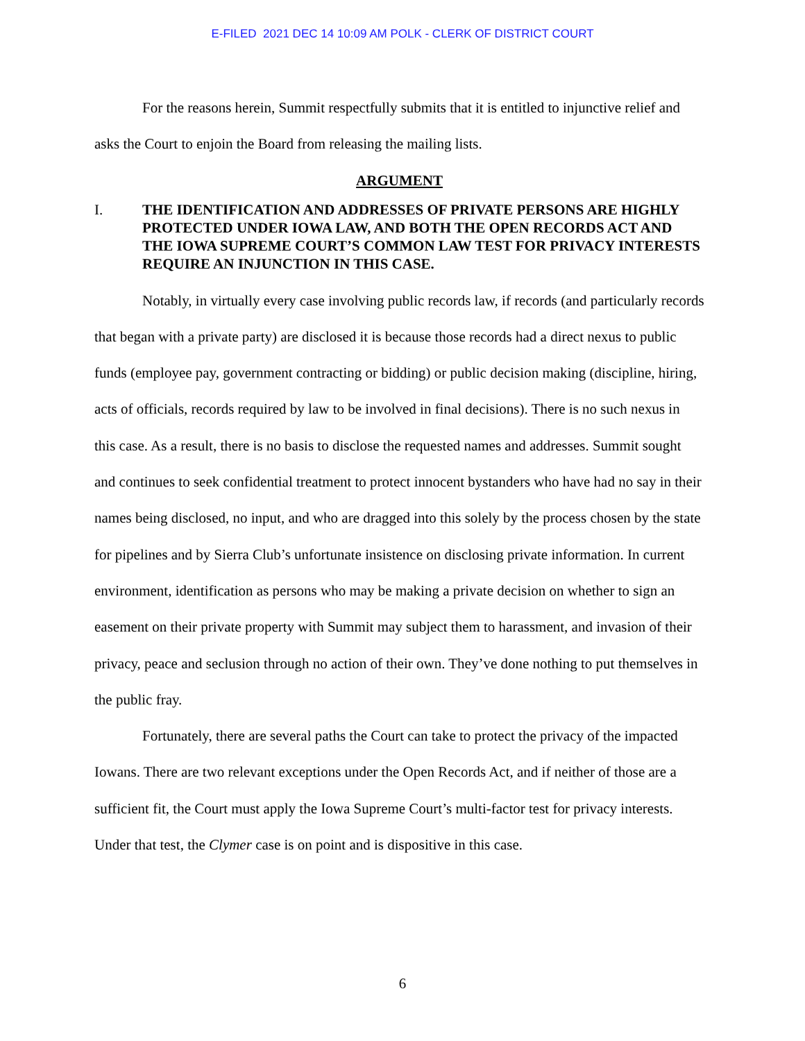E-FILED 2021 DEC 14 10:09 AM POLK - CLERK OF DISTRICT COURT
For the reasons herein, Summit respectfully submits that it is entitled to injunctive relief and asks the Court to enjoin the Board from releasing the mailing lists.
ARGUMENT
I. THE IDENTIFICATION AND ADDRESSES OF PRIVATE PERSONS ARE HIGHLY PROTECTED UNDER IOWA LAW, AND BOTH THE OPEN RECORDS ACT AND THE IOWA SUPREME COURT’S COMMON LAW TEST FOR PRIVACY INTERESTS REQUIRE AN INJUNCTION IN THIS CASE.
Notably, in virtually every case involving public records law, if records (and particularly records that began with a private party) are disclosed it is because those records had a direct nexus to public funds (employee pay, government contracting or bidding) or public decision making (discipline, hiring, acts of officials, records required by law to be involved in final decisions). There is no such nexus in this case. As a result, there is no basis to disclose the requested names and addresses. Summit sought and continues to seek confidential treatment to protect innocent bystanders who have had no say in their names being disclosed, no input, and who are dragged into this solely by the process chosen by the state for pipelines and by Sierra Club’s unfortunate insistence on disclosing private information. In current environment, identification as persons who may be making a private decision on whether to sign an easement on their private property with Summit may subject them to harassment, and invasion of their privacy, peace and seclusion through no action of their own. They’ve done nothing to put themselves in the public fray.
Fortunately, there are several paths the Court can take to protect the privacy of the impacted Iowans. There are two relevant exceptions under the Open Records Act, and if neither of those are a sufficient fit, the Court must apply the Iowa Supreme Court’s multi-factor test for privacy interests. Under that test, the Clymer case is on point and is dispositive in this case.
6